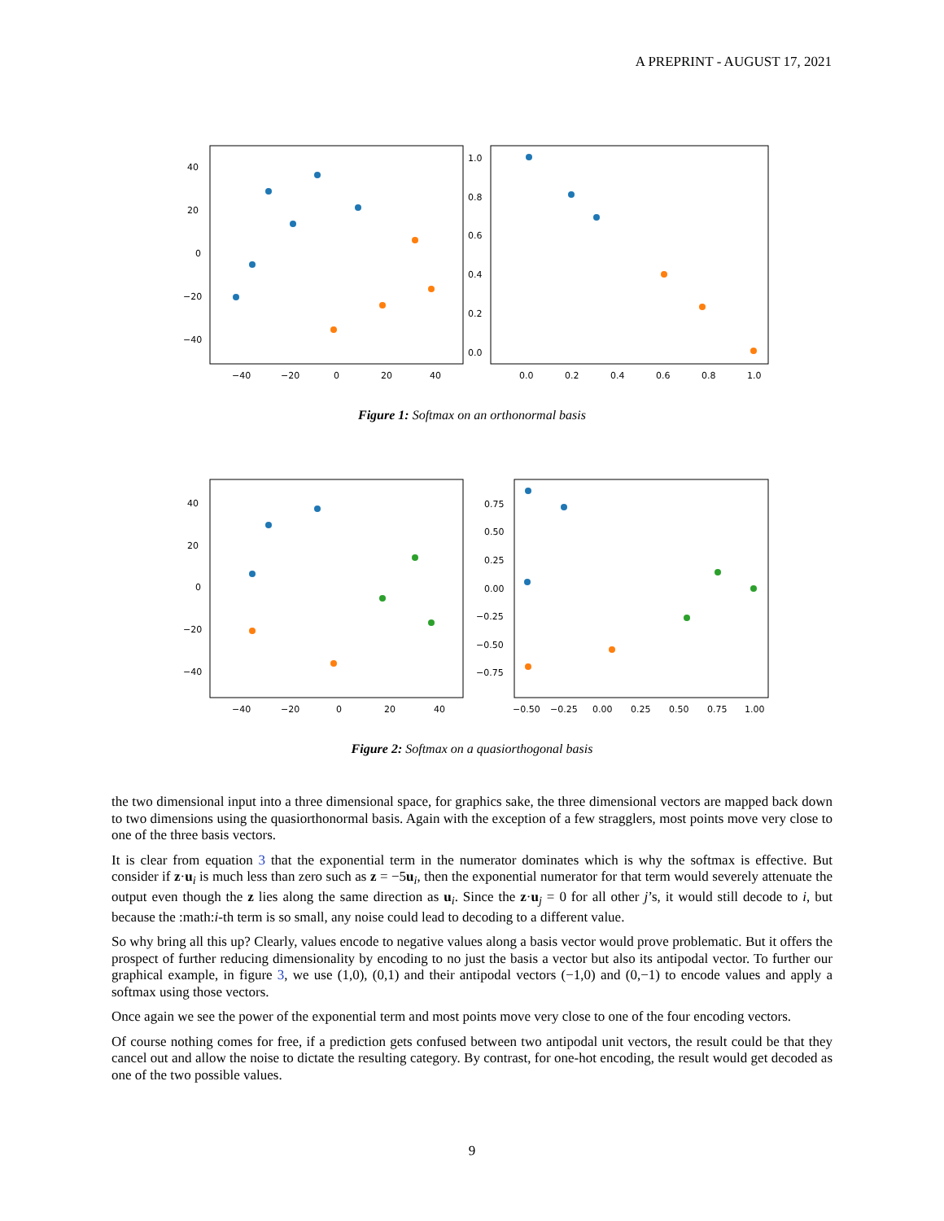A PREPRINT - AUGUST 17, 2021
40
20
0
−20
−40
−40
−20
0
20
40
1.0
0.8
0.6
0.4
0.2
0.0
0.0
0.2
0.4
0.6
0.8
1.0
Figure 1: Softmax on an orthonormal basis
40
20
0
−20
−40
−40
−20
0
20
40
0.75
0.50
0.25
0.00
−0.25
−0.50
−0.75
−0.50
−0.25
0.00
0.25
0.50
0.75
1.00
Figure 2: Softmax on a quasiorthogonal basis
the two dimensional input into a three dimensional space, for graphics sake, the three dimensional vectors are mapped back down to two dimensions using the quasiorthonormal basis. Again with the exception of a few stragglers, most points move very close to one of the three basis vectors.
It is clear from equation 3 that the exponential term in the numerator dominates which is why the softmax is effective. But consider if z·u<sub>i</sub> is much less than zero such as z = −5u<sub>i</sub>, then the exponential numerator for that term would severely attenuate the output even though the z lies along the same direction as u<sub>i</sub>. Since the z·u<sub>j</sub> = 0 for all other j’s, it would still decode to i, but because the :math:i-th term is so small, any noise could lead to decoding to a different value.
So why bring all this up? Clearly, values encode to negative values along a basis vector would prove problematic. But it offers the prospect of further reducing dimensionality by encoding to no just the basis a vector but also its antipodal vector. To further our graphical example, in figure 3, we use (1,0), (0,1) and their antipodal vectors (−1,0) and (0,−1) to encode values and apply a softmax using those vectors.
Once again we see the power of the exponential term and most points move very close to one of the four encoding vectors.
Of course nothing comes for free, if a prediction gets confused between two antipodal unit vectors, the result could be that they cancel out and allow the noise to dictate the resulting category. By contrast, for one-hot encoding, the result would get decoded as one of the two possible values.
9